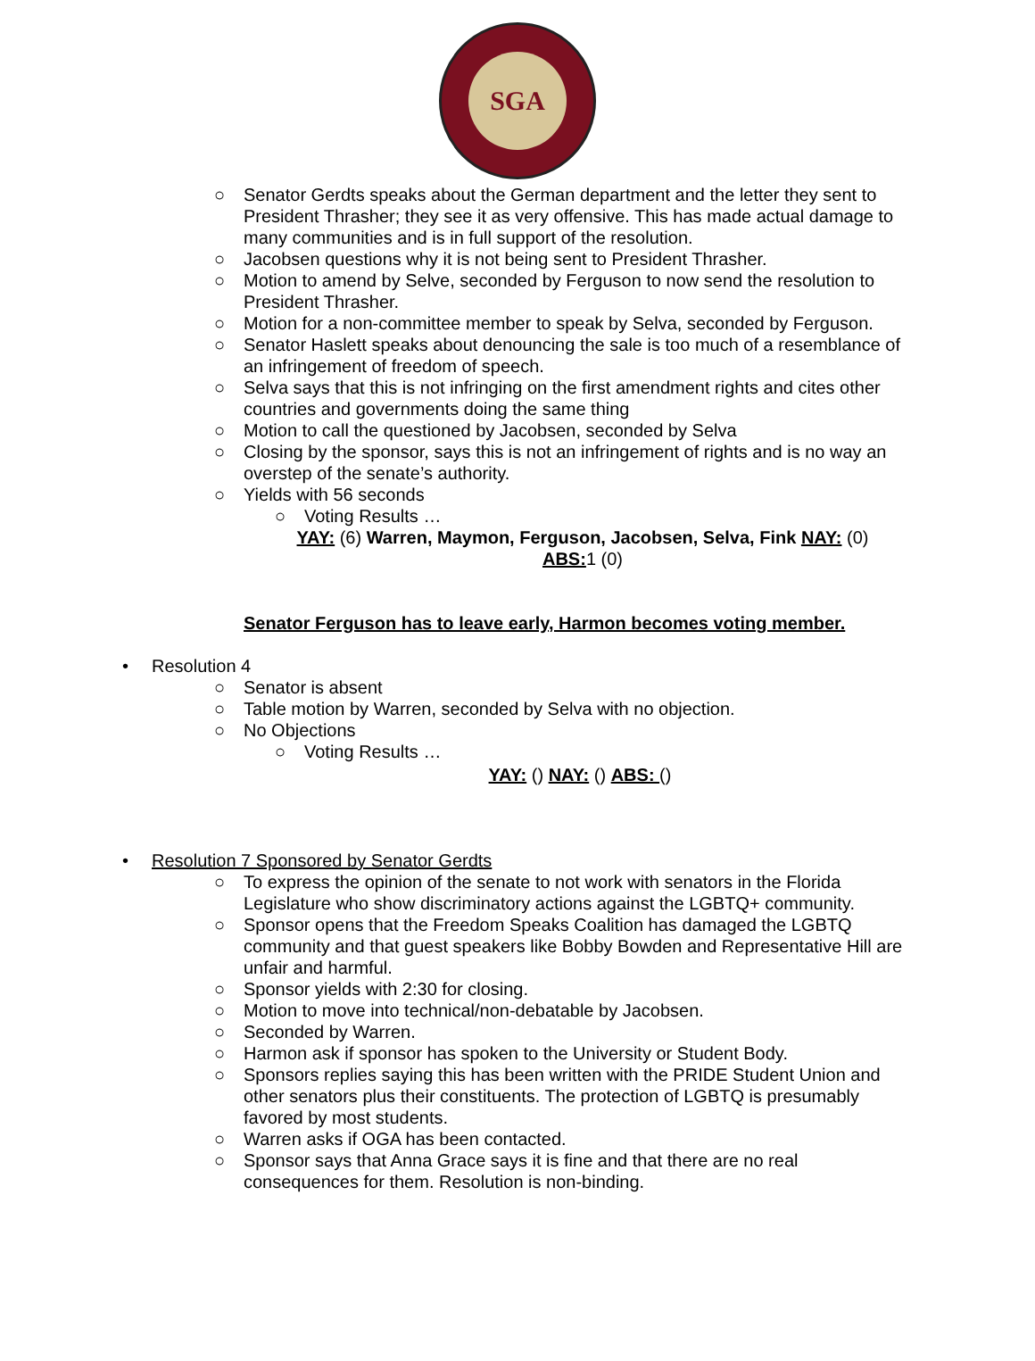SGA
○ Senator Gerdts speaks about the German department and the letter they sent to President Thrasher; they see it as very offensive. This has made actual damage to many communities and is in full support of the resolution.
○ Jacobsen questions why it is not being sent to President Thrasher.
○ Motion to amend by Selve, seconded by Ferguson to now send the resolution to President Thrasher.
○ Motion for a non-committee member to speak by Selva, seconded by Ferguson.
○ Senator Haslett speaks about denouncing the sale is too much of a resemblance of an infringement of freedom of speech.
○ Selva says that this is not infringing on the first amendment rights and cites other countries and governments doing the same thing
○ Motion to call the questioned by Jacobsen, seconded by Selva
○ Closing by the sponsor, says this is not an infringement of rights and is no way an overstep of the senate’s authority.
○ Yields with 56 seconds
○ Voting Results …
YAY: (6) Warren, Maymon, Ferguson, Jacobsen, Selva, Fink NAY: (0) ABS: 1 (0)
Senator Ferguson has to leave early, Harmon becomes voting member.
• Resolution 4
○ Senator is absent
○ Table motion by Warren, seconded by Selva with no objection.
○ No Objections
○ Voting Results …
YAY: () NAY: () ABS: ()
• Resolution 7 Sponsored by Senator Gerdts
○ To express the opinion of the senate to not work with senators in the Florida Legislature who show discriminatory actions against the LGBTQ+ community.
○ Sponsor opens that the Freedom Speaks Coalition has damaged the LGBTQ community and that guest speakers like Bobby Bowden and Representative Hill are unfair and harmful.
○ Sponsor yields with 2:30 for closing.
○ Motion to move into technical/non-debatable by Jacobsen.
○ Seconded by Warren.
○ Harmon ask if sponsor has spoken to the University or Student Body.
○ Sponsors replies saying this has been written with the PRIDE Student Union and other senators plus their constituents. The protection of LGBTQ is presumably favored by most students.
○ Warren asks if OGA has been contacted.
○ Sponsor says that Anna Grace says it is fine and that there are no real consequences for them. Resolution is non-binding.